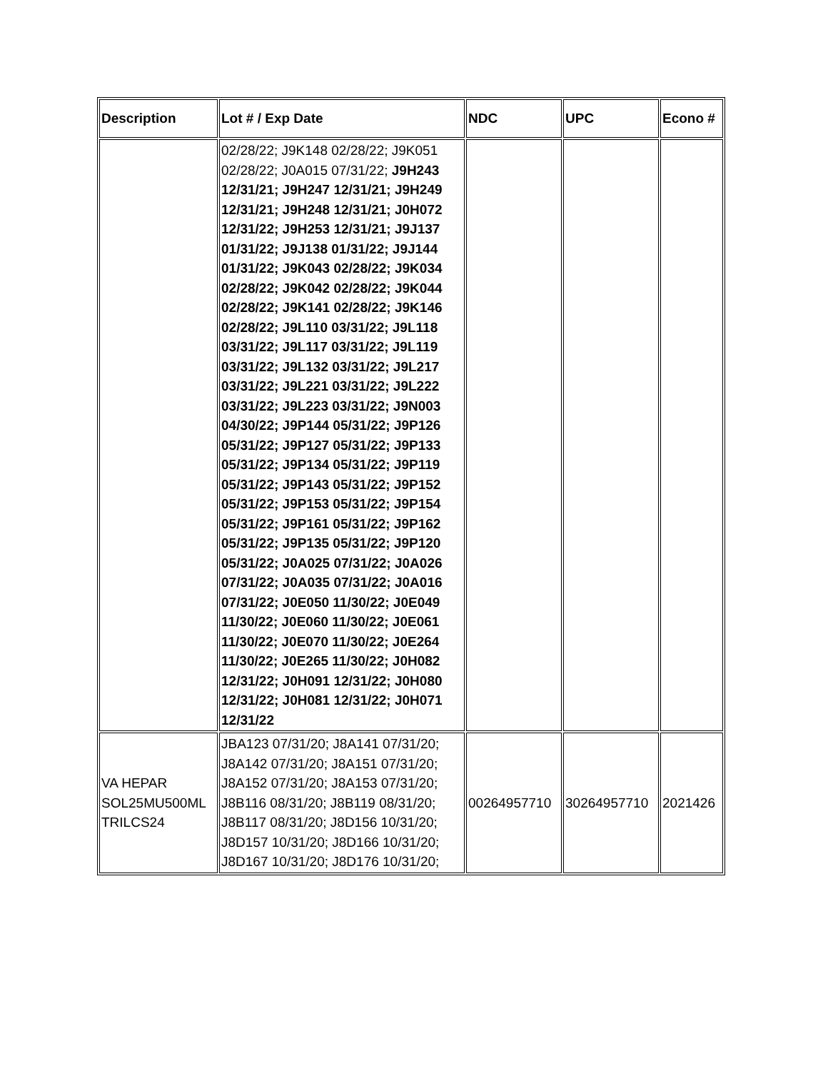| Description | Lot # / Exp Date | NDC | UPC | Econo # |
| --- | --- | --- | --- | --- |
| | 02/28/22; J9K148 02/28/22; J9K051 02/28/22; J0A015 07/31/22; J9H243 12/31/21; J9H247 12/31/21; J9H249 12/31/21; J9H248 12/31/21; J0H072 12/31/22; J9H253 12/31/21; J9J137 01/31/22; J9J138 01/31/22; J9J144 01/31/22; J9K043 02/28/22; J9K034 02/28/22; J9K042 02/28/22; J9K044 02/28/22; J9K141 02/28/22; J9K146 02/28/22; J9L110 03/31/22; J9L118 03/31/22; J9L117 03/31/22; J9L119 03/31/22; J9L132 03/31/22; J9L217 03/31/22; J9L221 03/31/22; J9L222 03/31/22; J9L223 03/31/22; J9N003 04/30/22; J9P144 05/31/22; J9P126 05/31/22; J9P127 05/31/22; J9P133 05/31/22; J9P134 05/31/22; J9P119 05/31/22; J9P143 05/31/22; J9P152 05/31/22; J9P153 05/31/22; J9P154 05/31/22; J9P161 05/31/22; J9P162 05/31/22; J9P135 05/31/22; J9P120 05/31/22; J0A025 07/31/22; J0A026 07/31/22; J0A035 07/31/22; J0A016 07/31/22; J0E050 11/30/22; J0E049 11/30/22; J0E060 11/30/22; J0E061 11/30/22; J0E070 11/30/22; J0E264 11/30/22; J0E265 11/30/22; J0H082 12/31/22; J0H091 12/31/22; J0H080 12/31/22; J0H081 12/31/22; J0H071 12/31/22 | | | |
| VA HEPAR SOL25MU500ML TRILCS24 | JBA123 07/31/20; J8A141 07/31/20; J8A142 07/31/20; J8A151 07/31/20; J8A152 07/31/20; J8A153 07/31/20; J8B116 08/31/20; J8B119 08/31/20; J8B117 08/31/20; J8D156 10/31/20; J8D157 10/31/20; J8D166 10/31/20; J8D167 10/31/20; J8D176 10/31/20; | 00264957710 | 30264957710 | 2021426 |